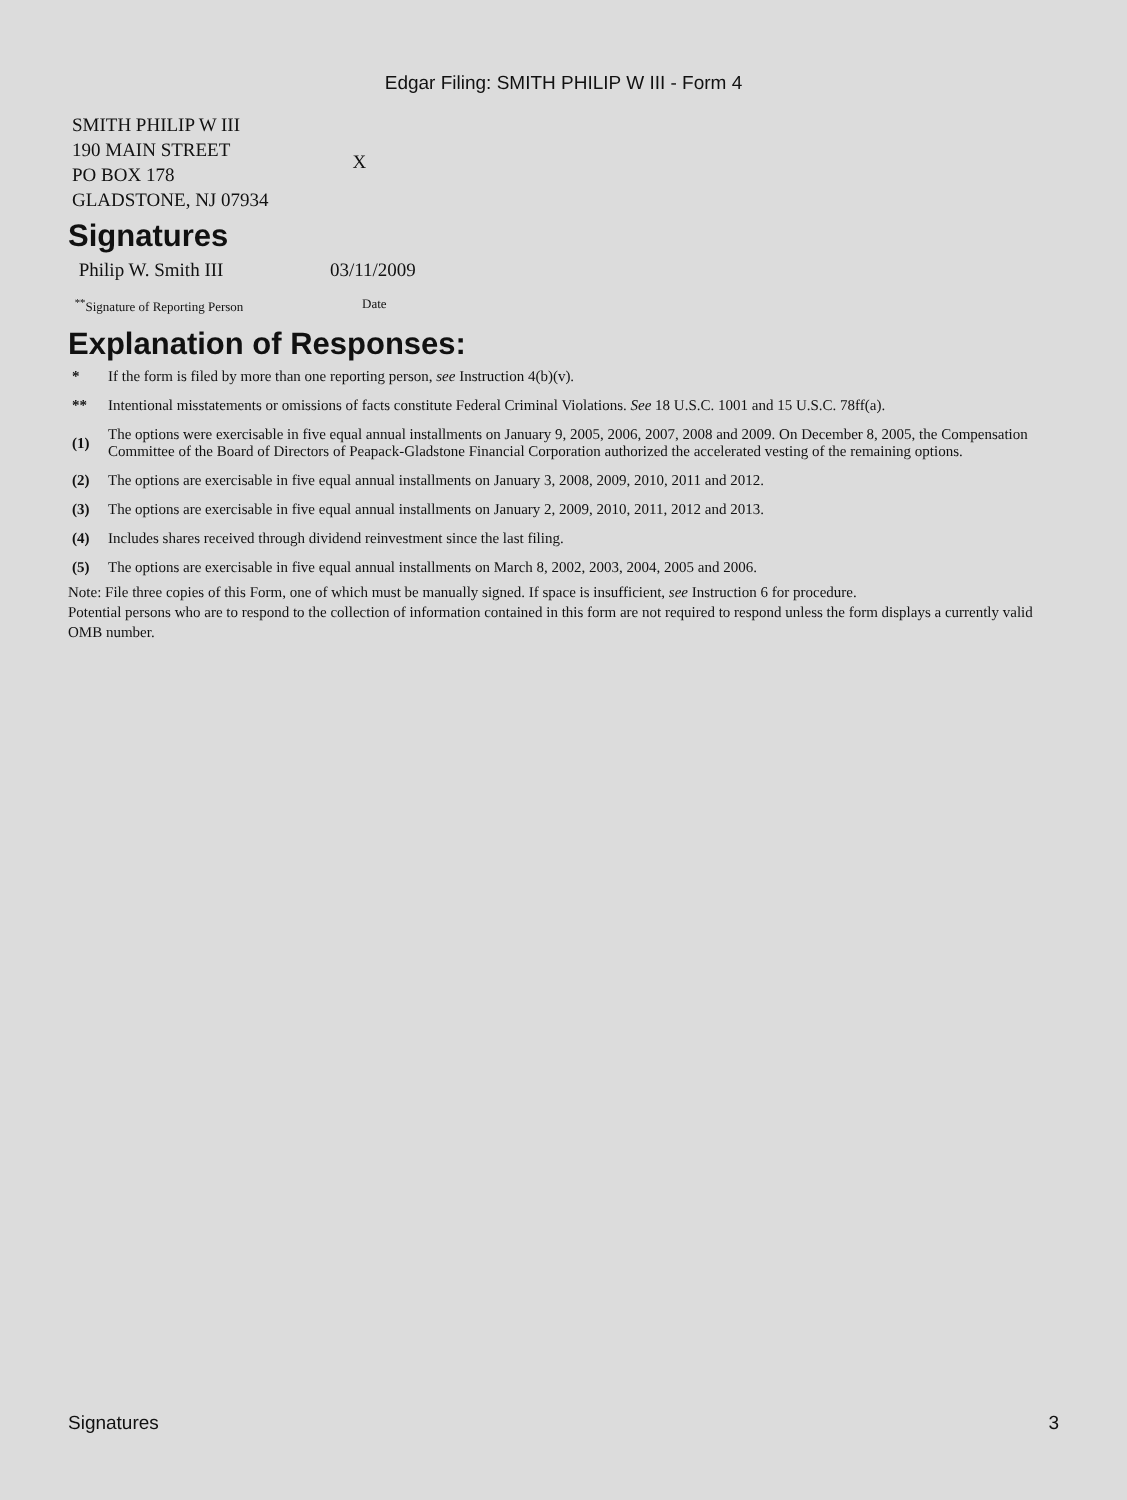Edgar Filing: SMITH PHILIP W III - Form 4
| SMITH PHILIP W III 190 MAIN STREET PO BOX 178 GLADSTONE, NJ 07934 | X |
Signatures
| Philip W. Smith III | 03/11/2009 |
| <sup>**</sup> Signature of Reporting Person | Date |
Explanation of Responses:
| * | If the form is filed by more than one reporting person, see Instruction 4(b)(v). |
| ** | Intentional misstatements or omissions of facts constitute Federal Criminal Violations. See 18 U.S.C. 1001 and 15 U.S.C. 78ff(a). |
| (1) | The options were exercisable in five equal annual installments on January 9, 2005, 2006, 2007, 2008 and 2009. On December 8, 2005, the Compensation Committee of the Board of Directors of Peapack-Gladstone Financial Corporation authorized the accelerated vesting of the remaining options. |
| (2) | The options are exercisable in five equal annual installments on January 3, 2008, 2009, 2010, 2011 and 2012. |
| (3) | The options are exercisable in five equal annual installments on January 2, 2009, 2010, 2011, 2012 and 2013. |
| (4) | Includes shares received through dividend reinvestment since the last filing. |
| (5) | The options are exercisable in five equal annual installments on March 8, 2002, 2003, 2004, 2005 and 2006. |
Note: File three copies of this Form, one of which must be manually signed. If space is insufficient, see Instruction 6 for procedure.
Potential persons who are to respond to the collection of information contained in this form are not required to respond unless the form displays a currently valid OMB number.
Signatures 3